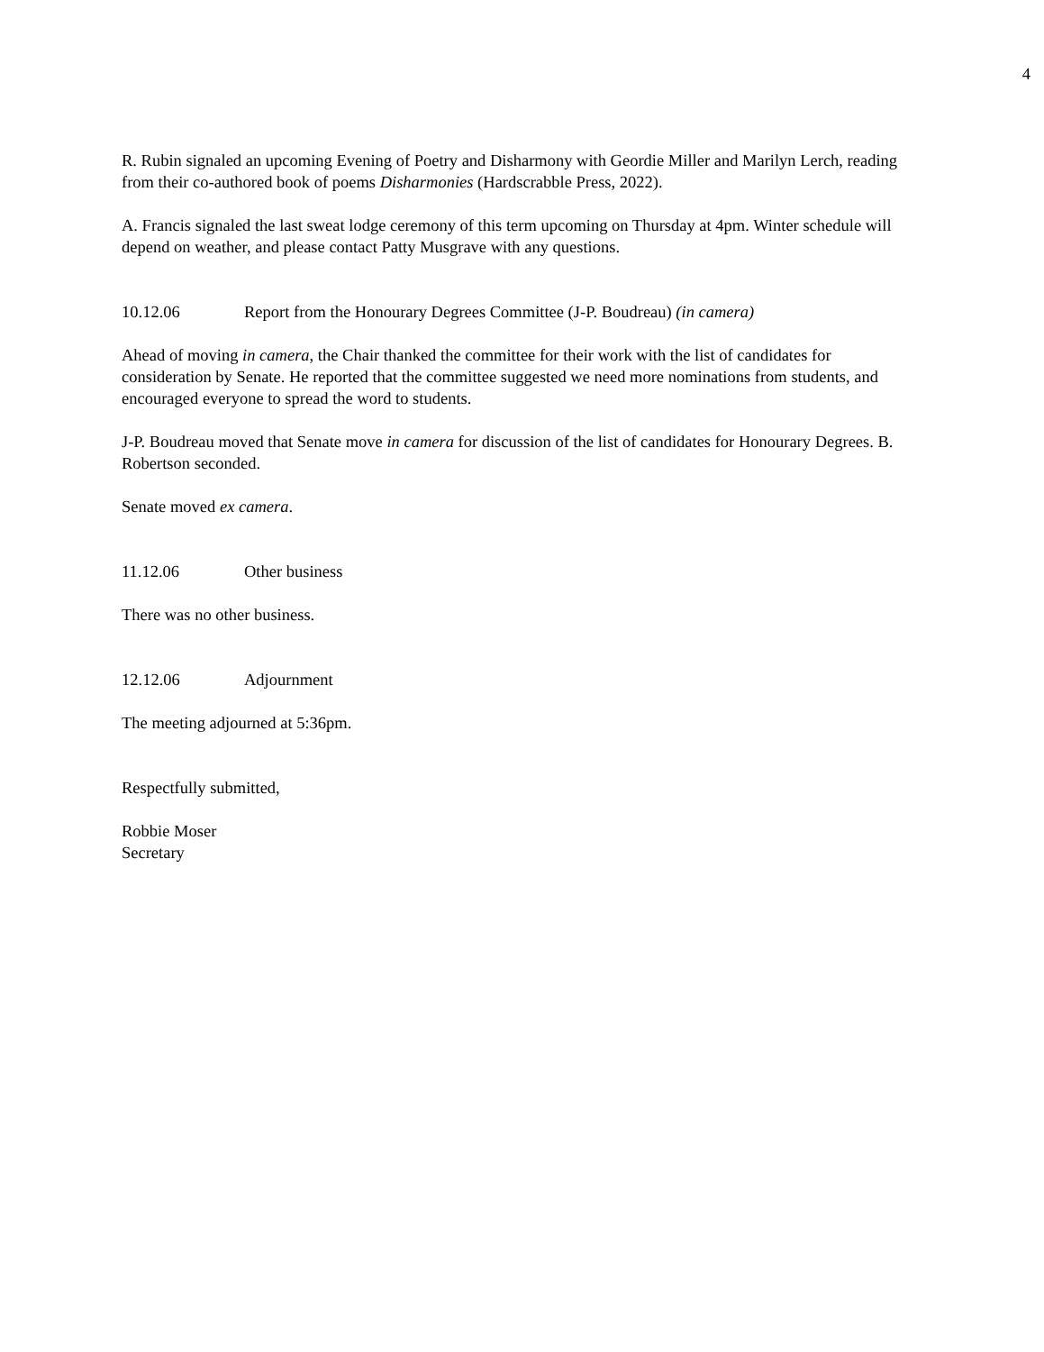4
R. Rubin signaled an upcoming Evening of Poetry and Disharmony with Geordie Miller and Marilyn Lerch, reading from their co-authored book of poems Disharmonies (Hardscrabble Press, 2022).
A. Francis signaled the last sweat lodge ceremony of this term upcoming on Thursday at 4pm. Winter schedule will depend on weather, and please contact Patty Musgrave with any questions.
10.12.06 Report from the Honourary Degrees Committee (J-P. Boudreau) (in camera)
Ahead of moving in camera, the Chair thanked the committee for their work with the list of candidates for consideration by Senate. He reported that the committee suggested we need more nominations from students, and encouraged everyone to spread the word to students.
J-P. Boudreau moved that Senate move in camera for discussion of the list of candidates for Honourary Degrees. B. Robertson seconded.
Senate moved ex camera.
11.12.06 Other business
There was no other business.
12.12.06 Adjournment
The meeting adjourned at 5:36pm.
Respectfully submitted,
Robbie Moser
Secretary